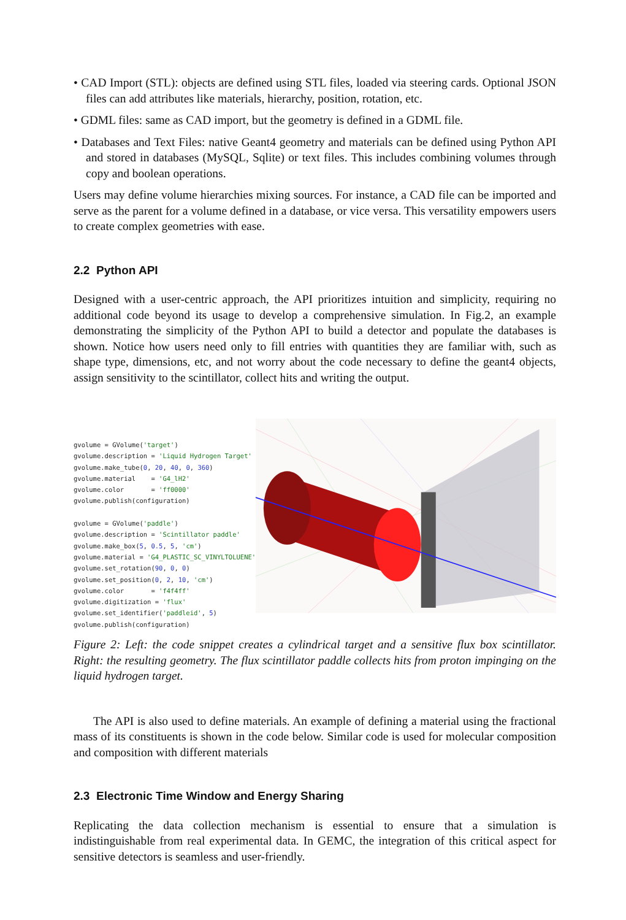• CAD Import (STL): objects are defined using STL files, loaded via steering cards. Optional JSON files can add attributes like materials, hierarchy, position, rotation, etc.
• GDML files: same as CAD import, but the geometry is defined in a GDML file.
• Databases and Text Files: native Geant4 geometry and materials can be defined using Python API and stored in databases (MySQL, Sqlite) or text files. This includes combining volumes through copy and boolean operations.
Users may define volume hierarchies mixing sources. For instance, a CAD file can be imported and serve as the parent for a volume defined in a database, or vice versa. This versatility empowers users to create complex geometries with ease.
2.2 Python API
Designed with a user-centric approach, the API prioritizes intuition and simplicity, requiring no additional code beyond its usage to develop a comprehensive simulation. In Fig.2, an example demonstrating the simplicity of the Python API to build a detector and populate the databases is shown. Notice how users need only to fill entries with quantities they are familiar with, such as shape type, dimensions, etc, and not worry about the code necessary to define the geant4 objects, assign sensitivity to the scintillator, collect hits and writing the output.
gvolume = GVolume('target') gvolume.description = 'Liquid Hydrogen Target' gvolume.make_tube(0, 20, 40, 0, 360) gvolume.material = 'G4_lH2' gvolume.color = 'ff0000' gvolume.publish(configuration) gvolume = GVolume('paddle') gvolume.description = 'Scintillator paddle' gvolume.make_box(5, 0.5, 5, 'cm') gvolume.material = 'G4_PLASTIC_SC_VINYLTOLUENE' gvolume.set_rotation(90, 0, 0) gvolume.set_position(0, 2, 10, 'cm') gvolume.color = 'f4f4ff' gvolume.digitization = 'flux' gvolume.set_identifier('paddleid', 5) gvolume.publish(configuration)
Figure 2: Left: the code snippet creates a cylindrical target and a sensitive flux box scintillator. Right: the resulting geometry. The flux scintillator paddle collects hits from proton impinging on the liquid hydrogen target.
The API is also used to define materials. An example of defining a material using the fractional mass of its constituents is shown in the code below. Similar code is used for molecular composition and composition with different materials
2.3 Electronic Time Window and Energy Sharing
Replicating the data collection mechanism is essential to ensure that a simulation is indistinguishable from real experimental data. In GEMC, the integration of this critical aspect for sensitive detectors is seamless and user-friendly.